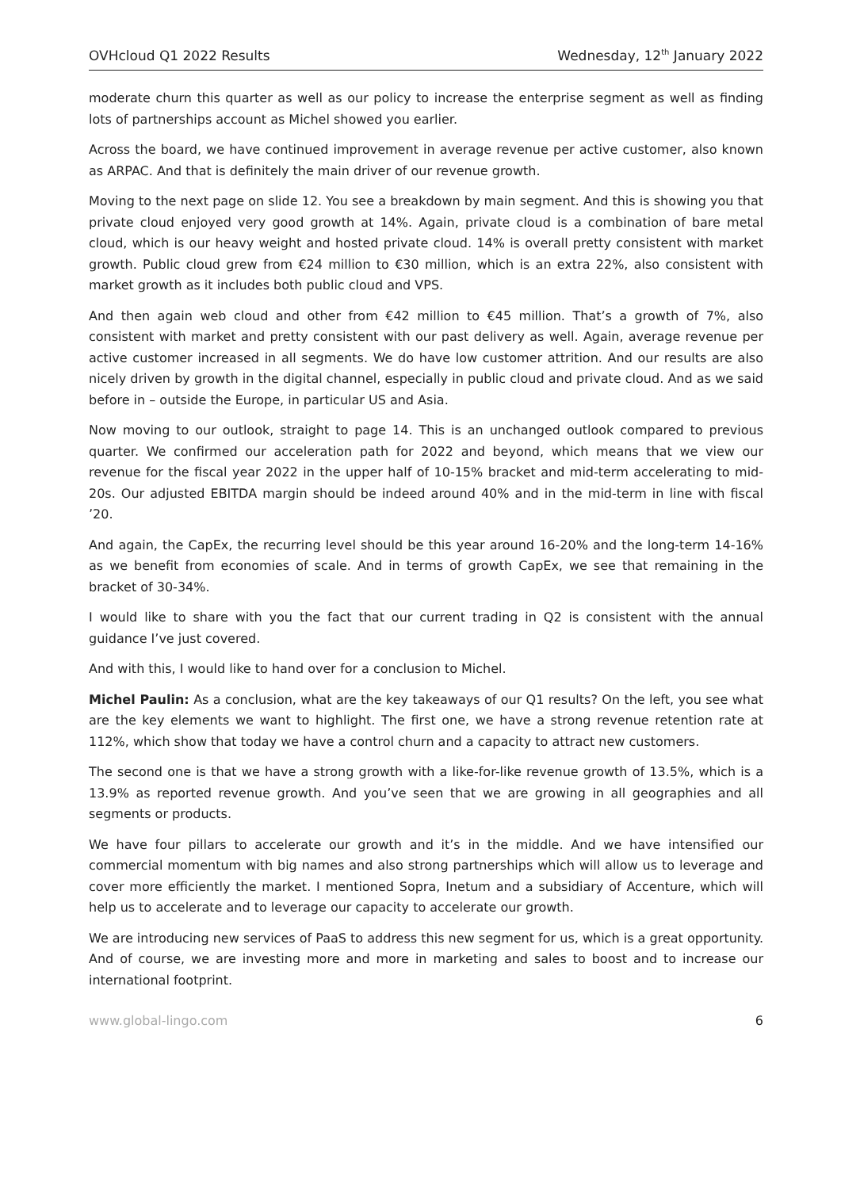OVHcloud Q1 2022 Results Wednesday, 12<sup>th</sup> January 2022
moderate churn this quarter as well as our policy to increase the enterprise segment as well as finding lots of partnerships account as Michel showed you earlier.
Across the board, we have continued improvement in average revenue per active customer, also known as ARPAC. And that is definitely the main driver of our revenue growth.
Moving to the next page on slide 12. You see a breakdown by main segment. And this is showing you that private cloud enjoyed very good growth at 14%. Again, private cloud is a combination of bare metal cloud, which is our heavy weight and hosted private cloud. 14% is overall pretty consistent with market growth. Public cloud grew from €24 million to €30 million, which is an extra 22%, also consistent with market growth as it includes both public cloud and VPS.
And then again web cloud and other from €42 million to €45 million. That’s a growth of 7%, also consistent with market and pretty consistent with our past delivery as well. Again, average revenue per active customer increased in all segments. We do have low customer attrition. And our results are also nicely driven by growth in the digital channel, especially in public cloud and private cloud. And as we said before in – outside the Europe, in particular US and Asia.
Now moving to our outlook, straight to page 14. This is an unchanged outlook compared to previous quarter. We confirmed our acceleration path for 2022 and beyond, which means that we view our revenue for the fiscal year 2022 in the upper half of 10-15% bracket and mid-term accelerating to mid-20s. Our adjusted EBITDA margin should be indeed around 40% and in the mid-term in line with fiscal ’20.
And again, the CapEx, the recurring level should be this year around 16-20% and the long-term 14-16% as we benefit from economies of scale. And in terms of growth CapEx, we see that remaining in the bracket of 30-34%.
I would like to share with you the fact that our current trading in Q2 is consistent with the annual guidance I’ve just covered.
And with this, I would like to hand over for a conclusion to Michel.
Michel Paulin: As a conclusion, what are the key takeaways of our Q1 results? On the left, you see what are the key elements we want to highlight. The first one, we have a strong revenue retention rate at 112%, which show that today we have a control churn and a capacity to attract new customers.
The second one is that we have a strong growth with a like-for-like revenue growth of 13.5%, which is a 13.9% as reported revenue growth. And you’ve seen that we are growing in all geographies and all segments or products.
We have four pillars to accelerate our growth and it’s in the middle. And we have intensified our commercial momentum with big names and also strong partnerships which will allow us to leverage and cover more efficiently the market. I mentioned Sopra, Inetum and a subsidiary of Accenture, which will help us to accelerate and to leverage our capacity to accelerate our growth.
We are introducing new services of PaaS to address this new segment for us, which is a great opportunity. And of course, we are investing more and more in marketing and sales to boost and to increase our international footprint.
www.global-lingo.com 6